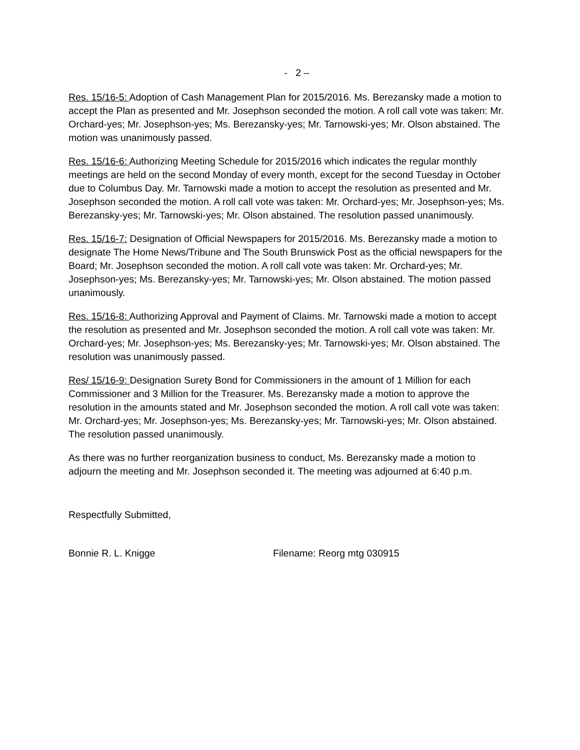- 2 –
Res. 15/16-5: Adoption of Cash Management Plan for 2015/2016. Ms. Berezansky made a motion to accept the Plan as presented and Mr. Josephson seconded the motion. A roll call vote was taken: Mr. Orchard-yes; Mr. Josephson-yes; Ms. Berezansky-yes; Mr. Tarnowski-yes; Mr. Olson abstained. The motion was unanimously passed.
Res. 15/16-6: Authorizing Meeting Schedule for 2015/2016 which indicates the regular monthly meetings are held on the second Monday of every month, except for the second Tuesday in October due to Columbus Day. Mr. Tarnowski made a motion to accept the resolution as presented and Mr. Josephson seconded the motion. A roll call vote was taken: Mr. Orchard-yes; Mr. Josephson-yes; Ms. Berezansky-yes; Mr. Tarnowski-yes; Mr. Olson abstained. The resolution passed unanimously.
Res. 15/16-7: Designation of Official Newspapers for 2015/2016. Ms. Berezansky made a motion to designate The Home News/Tribune and The South Brunswick Post as the official newspapers for the Board; Mr. Josephson seconded the motion. A roll call vote was taken: Mr. Orchard-yes; Mr. Josephson-yes; Ms. Berezansky-yes; Mr. Tarnowski-yes; Mr. Olson abstained. The motion passed unanimously.
Res. 15/16-8: Authorizing Approval and Payment of Claims. Mr. Tarnowski made a motion to accept the resolution as presented and Mr. Josephson seconded the motion. A roll call vote was taken: Mr. Orchard-yes; Mr. Josephson-yes; Ms. Berezansky-yes; Mr. Tarnowski-yes; Mr. Olson abstained. The resolution was unanimously passed.
Res/ 15/16-9: Designation Surety Bond for Commissioners in the amount of 1 Million for each Commissioner and 3 Million for the Treasurer. Ms. Berezansky made a motion to approve the resolution in the amounts stated and Mr. Josephson seconded the motion. A roll call vote was taken: Mr. Orchard-yes; Mr. Josephson-yes; Ms. Berezansky-yes; Mr. Tarnowski-yes; Mr. Olson abstained. The resolution passed unanimously.
As there was no further reorganization business to conduct, Ms. Berezansky made a motion to adjourn the meeting and Mr. Josephson seconded it. The meeting was adjourned at 6:40 p.m.
Respectfully Submitted,
Bonnie R. L. Knigge Filename: Reorg mtg 030915